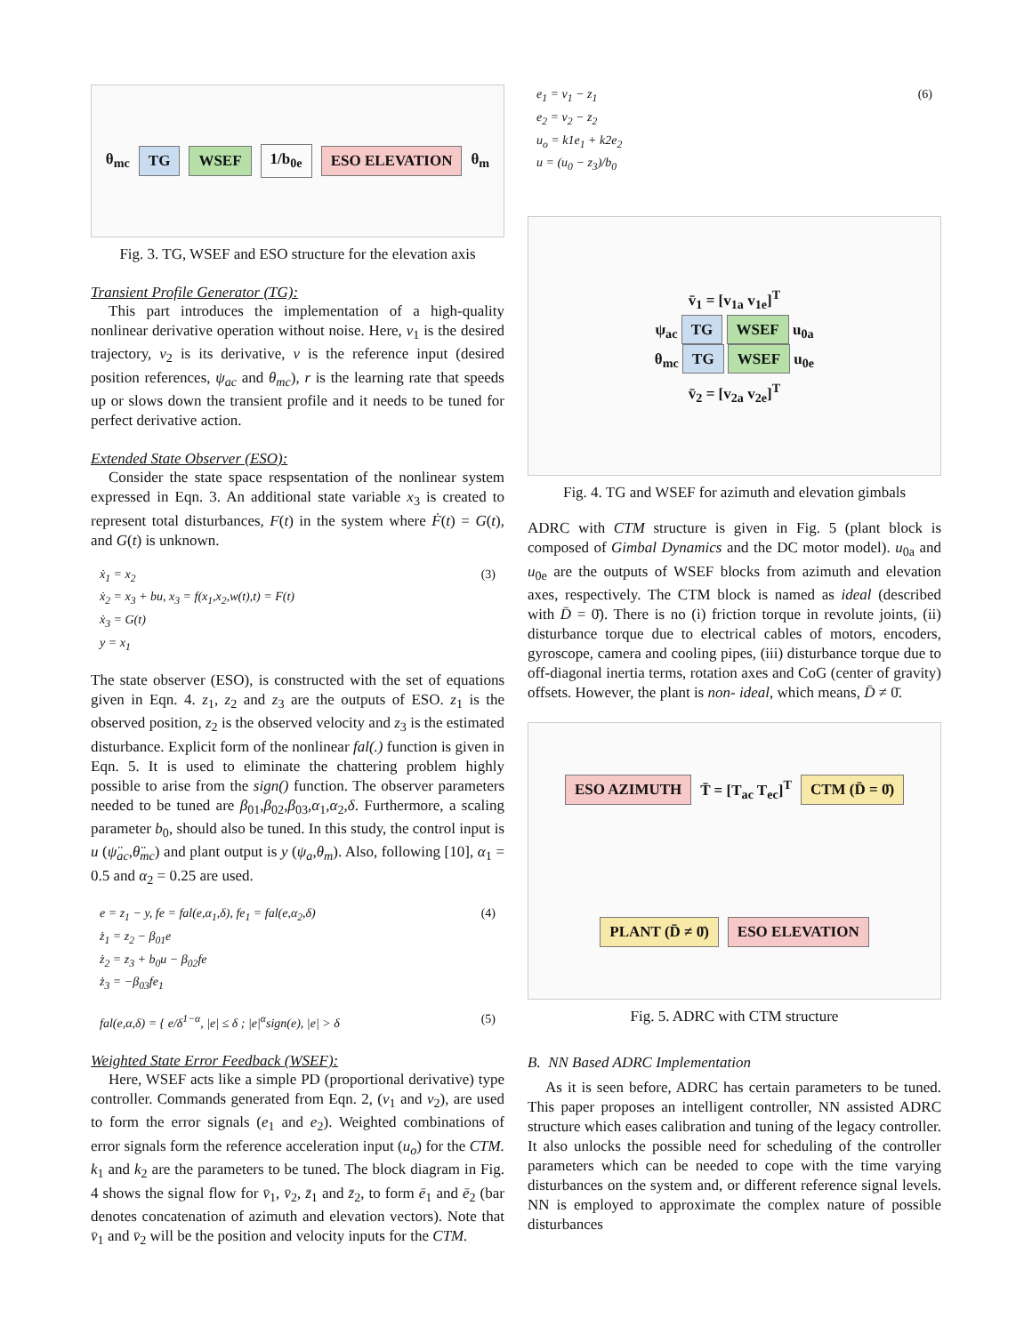θ<sub>mc</sub> TG WSEF 1/b<sub>0e</sub> ESO ELEVATION θ<sub>m</sub>
Fig. 3. TG, WSEF and ESO structure for the elevation axis
Transient Profile Generator (TG):
This part introduces the implementation of a high-quality nonlinear derivative operation without noise. Here, v<sub>1</sub> is the desired trajectory, v<sub>2</sub> is its derivative, v is the reference input (desired position references, ψ<sub>ac</sub> and θ<sub>mc</sub>), r is the learning rate that speeds up or slows down the transient profile and it needs to be tuned for perfect derivative action.
Extended State Observer (ESO):
Consider the state space respsentation of the nonlinear system expressed in Eqn. 3. An additional state variable x<sub>3</sub> is created to represent total disturbances, F(t) in the system where Ḟ(t) = G(t), and G(t) is unknown.
ẋ<sub>1</sub> = x<sub>2</sub>
ẋ<sub>2</sub> = x<sub>3</sub> + bu, x<sub>3</sub> = f(x<sub>1</sub>,x<sub>2</sub>,w(t),t) = F(t)
ẋ<sub>3</sub> = G(t)
y = x<sub>1</sub>
(3)
The state observer (ESO), is constructed with the set of equations given in Eqn. 4. z<sub>1</sub>, z<sub>2</sub> and z<sub>3</sub> are the outputs of ESO. z<sub>1</sub> is the observed position, z<sub>2</sub> is the observed velocity and z<sub>3</sub> is the estimated disturbance. Explicit form of the nonlinear fal(.) function is given in Eqn. 5. It is used to eliminate the chattering problem highly possible to arise from the sign() function. The observer parameters needed to be tuned are β<sub>01</sub>,β<sub>02</sub>,β<sub>03</sub>,α<sub>1</sub>,α<sub>2</sub>,δ. Furthermore, a scaling parameter b<sub>0</sub>, should also be tuned. In this study, the control input is u (ψ̈<sub>ac</sub>,θ̈<sub>mc</sub>) and plant output is y (ψ<sub>a</sub>,θ<sub>m</sub>). Also, following [10], α<sub>1</sub> = 0.5 and α<sub>2</sub> = 0.25 are used.
e = z<sub>1</sub> − y, fe = fal(e,α<sub>1</sub>,δ), fe<sub>1</sub> = fal(e,α<sub>2</sub>,δ)
ż<sub>1</sub> = z<sub>2</sub> − β<sub>01</sub>e
ż<sub>2</sub> = z<sub>3</sub> + b<sub>0</sub>u − β<sub>02</sub>fe
ż<sub>3</sub> = −β<sub>03</sub>fe<sub>1</sub>
(4)
fal(e,α,δ) = { e/δ<sup>1−α</sup>, |e| ≤ δ ; |e|<sup>α</sup>sign(e), |e| > δ
(5)
Weighted State Error Feedback (WSEF):
Here, WSEF acts like a simple PD (proportional derivative) type controller. Commands generated from Eqn. 2, (v<sub>1</sub> and v<sub>2</sub>), are used to form the error signals (e<sub>1</sub> and e<sub>2</sub>). Weighted combinations of error signals form the reference acceleration input (u<sub>o</sub>) for the CTM. k<sub>1</sub> and k<sub>2</sub> are the parameters to be tuned. The block diagram in Fig. 4 shows the signal flow for v̄<sub>1</sub>, v̄<sub>2</sub>, z̄<sub>1</sub> and z̄<sub>2</sub>, to form ē<sub>1</sub> and ē<sub>2</sub> (bar denotes concatenation of azimuth and elevation vectors). Note that v̄<sub>1</sub> and v̄<sub>2</sub> will be the position and velocity inputs for the CTM.
e<sub>1</sub> = v<sub>1</sub> − z<sub>1</sub>
e<sub>2</sub> = v<sub>2</sub> − z<sub>2</sub>
u<sub>o</sub> = k1e<sub>1</sub> + k2e<sub>2</sub>
u = (u<sub>0</sub> − z<sub>3</sub>)/b<sub>0</sub>
(6)
v̄<sub>1</sub> = [v<sub>1a</sub> v<sub>1e</sub>]<sup>T</sup>
ψ<sub>ac</sub> TG WSEF u<sub>0a</sub>
θ<sub>mc</sub> TG WSEF u<sub>0e</sub>
v̄<sub>2</sub> = [v<sub>2a</sub> v<sub>2e</sub>]<sup>T</sup>
Fig. 4. TG and WSEF for azimuth and elevation gimbals
ADRC with CTM structure is given in Fig. 5 (plant block is composed of Gimbal Dynamics and the DC motor model). u<sub>0a</sub> and u<sub>0e</sub> are the outputs of WSEF blocks from azimuth and elevation axes, respectively. The CTM block is named as ideal (described with D̄ = 0̄). There is no (i) friction torque in revolute joints, (ii) disturbance torque due to electrical cables of motors, encoders, gyroscope, camera and cooling pipes, (iii) disturbance torque due to off-diagonal inertia terms, rotation axes and CoG (center of gravity) offsets. However, the plant is non- ideal, which means, D̄ ≠ 0̄.
ESO AZIMUTH T̄ = [T<sub>ac</sub> T<sub>ec</sub>]<sup>T</sup> CTM (D̄ = 0̄) PLANT (D̄ ≠ 0̄) ESO ELEVATION
Fig. 5. ADRC with CTM structure
B. NN Based ADRC Implementation
As it is seen before, ADRC has certain parameters to be tuned. This paper proposes an intelligent controller, NN assisted ADRC structure which eases calibration and tuning of the legacy controller. It also unlocks the possible need for scheduling of the controller parameters which can be needed to cope with the time varying disturbances on the system and, or different reference signal levels. NN is employed to approximate the complex nature of possible disturbances